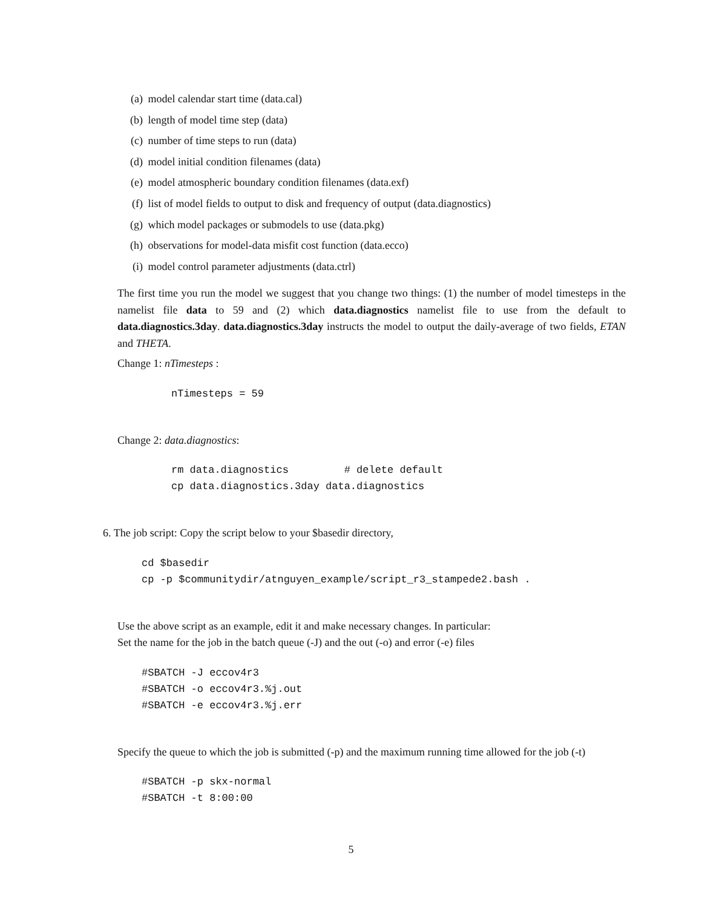(a) model calendar start time (data.cal)
(b) length of model time step (data)
(c) number of time steps to run (data)
(d) model initial condition filenames (data)
(e) model atmospheric boundary condition filenames (data.exf)
(f) list of model fields to output to disk and frequency of output (data.diagnostics)
(g) which model packages or submodels to use (data.pkg)
(h) observations for model-data misfit cost function (data.ecco)
(i) model control parameter adjustments (data.ctrl)
The first time you run the model we suggest that you change two things: (1) the number of model timesteps in the namelist file data to 59 and (2) which data.diagnostics namelist file to use from the default to data.diagnostics.3day. data.diagnostics.3day instructs the model to output the daily-average of two fields, ETAN and THETA.
Change 1: nTimesteps :
nTimesteps = 59
Change 2: data.diagnostics:
rm data.diagnostics         # delete default
cp data.diagnostics.3day data.diagnostics
6. The job script: Copy the script below to your $basedir directory,
cd $basedir
cp -p $communitydir/atnguyen_example/script_r3_stampede2.bash .
Use the above script as an example, edit it and make necessary changes. In particular:
Set the name for the job in the batch queue (-J) and the out (-o) and error (-e) files
#SBATCH -J eccov4r3
#SBATCH -o eccov4r3.%j.out
#SBATCH -e eccov4r3.%j.err
Specify the queue to which the job is submitted (-p) and the maximum running time allowed for the job (-t)
#SBATCH -p skx-normal
#SBATCH -t 8:00:00
5